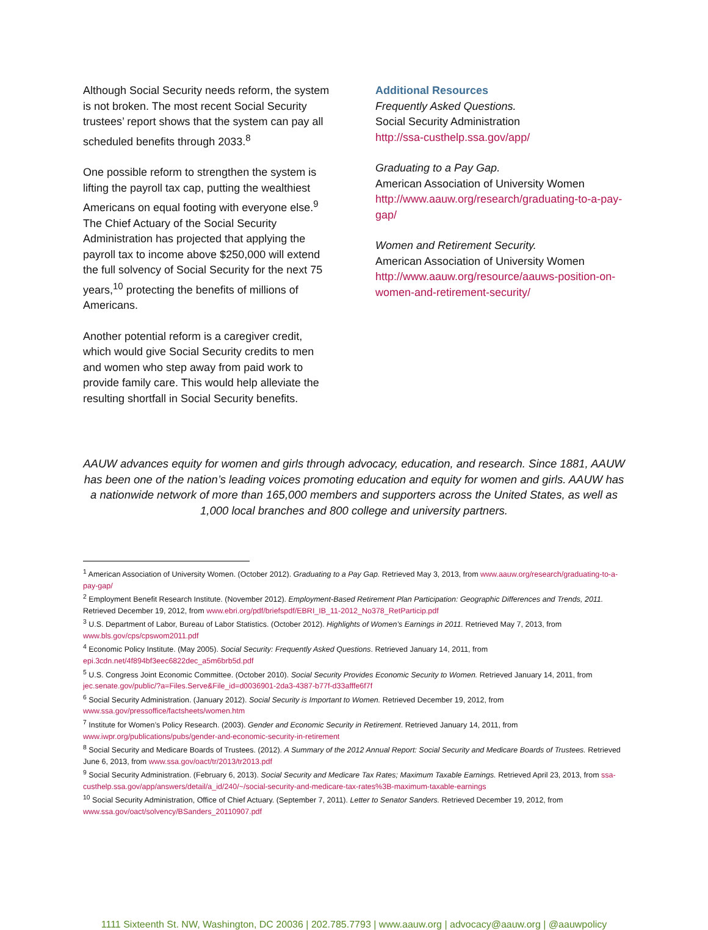Although Social Security needs reform, the system is not broken. The most recent Social Security trustees’ report shows that the system can pay all scheduled benefits through 2033.<sup>8</sup>
One possible reform to strengthen the system is lifting the payroll tax cap, putting the wealthiest Americans on equal footing with everyone else.<sup>9</sup> The Chief Actuary of the Social Security Administration has projected that applying the payroll tax to income above $250,000 will extend the full solvency of Social Security for the next 75 years,<sup>10</sup> protecting the benefits of millions of Americans.
Another potential reform is a caregiver credit, which would give Social Security credits to men and women who step away from paid work to provide family care. This would help alleviate the resulting shortfall in Social Security benefits.
Additional Resources
Frequently Asked Questions.
Social Security Administration
http://ssa-custhelp.ssa.gov/app/
Graduating to a Pay Gap.
American Association of University Women
http://www.aauw.org/research/graduating-to-a-pay-gap/
Women and Retirement Security.
American Association of University Women
http://www.aauw.org/resource/aauws-position-on-women-and-retirement-security/
AAUW advances equity for women and girls through advocacy, education, and research. Since 1881, AAUW has been one of the nation’s leading voices promoting education and equity for women and girls. AAUW has a nationwide network of more than 165,000 members and supporters across the United States, as well as 1,000 local branches and 800 college and university partners.
<sup>1</sup> American Association of University Women. (October 2012). Graduating to a Pay Gap. Retrieved May 3, 2013, from www.aauw.org/research/graduating-to-a-pay-gap/
<sup>2</sup> Employment Benefit Research Institute. (November 2012). Employment-Based Retirement Plan Participation: Geographic Differences and Trends, 2011. Retrieved December 19, 2012, from www.ebri.org/pdf/briefspdf/EBRI_IB_11-2012_No378_RetParticip.pdf
<sup>3</sup> U.S. Department of Labor, Bureau of Labor Statistics. (October 2012). Highlights of Women’s Earnings in 2011. Retrieved May 7, 2013, from www.bls.gov/cps/cpswom2011.pdf
<sup>4</sup> Economic Policy Institute. (May 2005). Social Security: Frequently Asked Questions. Retrieved January 14, 2011, from epi.3cdn.net/4f894bf3eec6822dec_a5m6brb5d.pdf
<sup>5</sup> U.S. Congress Joint Economic Committee. (October 2010). Social Security Provides Economic Security to Women. Retrieved January 14, 2011, from jec.senate.gov/public/?a=Files.Serve&File_id=d0036901-2da3-4387-b77f-d33afffe6f7f
<sup>6</sup> Social Security Administration. (January 2012). Social Security is Important to Women. Retrieved December 19, 2012, from www.ssa.gov/pressoffice/factsheets/women.htm
<sup>7</sup> Institute for Women’s Policy Research. (2003). Gender and Economic Security in Retirement. Retrieved January 14, 2011, from www.iwpr.org/publications/pubs/gender-and-economic-security-in-retirement
<sup>8</sup> Social Security and Medicare Boards of Trustees. (2012). A Summary of the 2012 Annual Report: Social Security and Medicare Boards of Trustees. Retrieved June 6, 2013, from www.ssa.gov/oact/tr/2013/tr2013.pdf
<sup>9</sup> Social Security Administration. (February 6, 2013). Social Security and Medicare Tax Rates; Maximum Taxable Earnings. Retrieved April 23, 2013, from ssa-custhelp.ssa.gov/app/answers/detail/a_id/240/~/social-security-and-medicare-tax-rates%3B-maximum-taxable-earnings
<sup>10</sup> Social Security Administration, Office of Chief Actuary. (September 7, 2011). Letter to Senator Sanders. Retrieved December 19, 2012, from www.ssa.gov/oact/solvency/BSanders_20110907.pdf
1111 Sixteenth St. NW, Washington, DC 20036 | 202.785.7793 | www.aauw.org | advocacy@aauw.org | @aauwpolicy